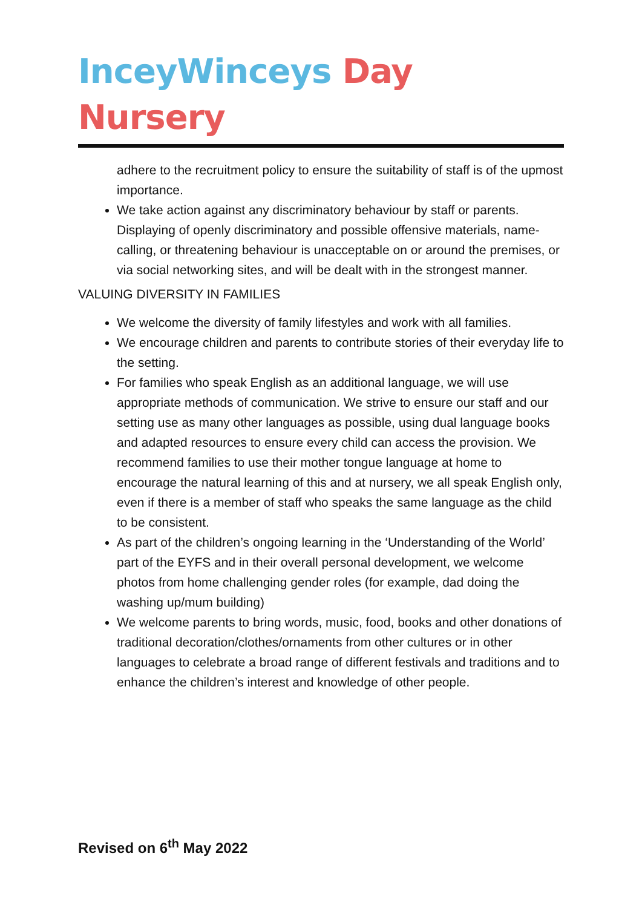InceyWinceys Day Nursery
adhere to the recruitment policy to ensure the suitability of staff is of the upmost importance.
We take action against any discriminatory behaviour by staff or parents. Displaying of openly discriminatory and possible offensive materials, name-calling, or threatening behaviour is unacceptable on or around the premises, or via social networking sites, and will be dealt with in the strongest manner.
VALUING DIVERSITY IN FAMILIES
We welcome the diversity of family lifestyles and work with all families.
We encourage children and parents to contribute stories of their everyday life to the setting.
For families who speak English as an additional language, we will use appropriate methods of communication. We strive to ensure our staff and our setting use as many other languages as possible, using dual language books and adapted resources to ensure every child can access the provision. We recommend families to use their mother tongue language at home to encourage the natural learning of this and at nursery, we all speak English only, even if there is a member of staff who speaks the same language as the child to be consistent.
As part of the children’s ongoing learning in the ‘Understanding of the World’ part of the EYFS and in their overall personal development, we welcome photos from home challenging gender roles (for example, dad doing the washing up/mum building)
We welcome parents to bring words, music, food, books and other donations of traditional decoration/clothes/ornaments from other cultures or in other languages to celebrate a broad range of different festivals and traditions and to enhance the children’s interest and knowledge of other people.
Revised on 6<sup>th</sup> May 2022